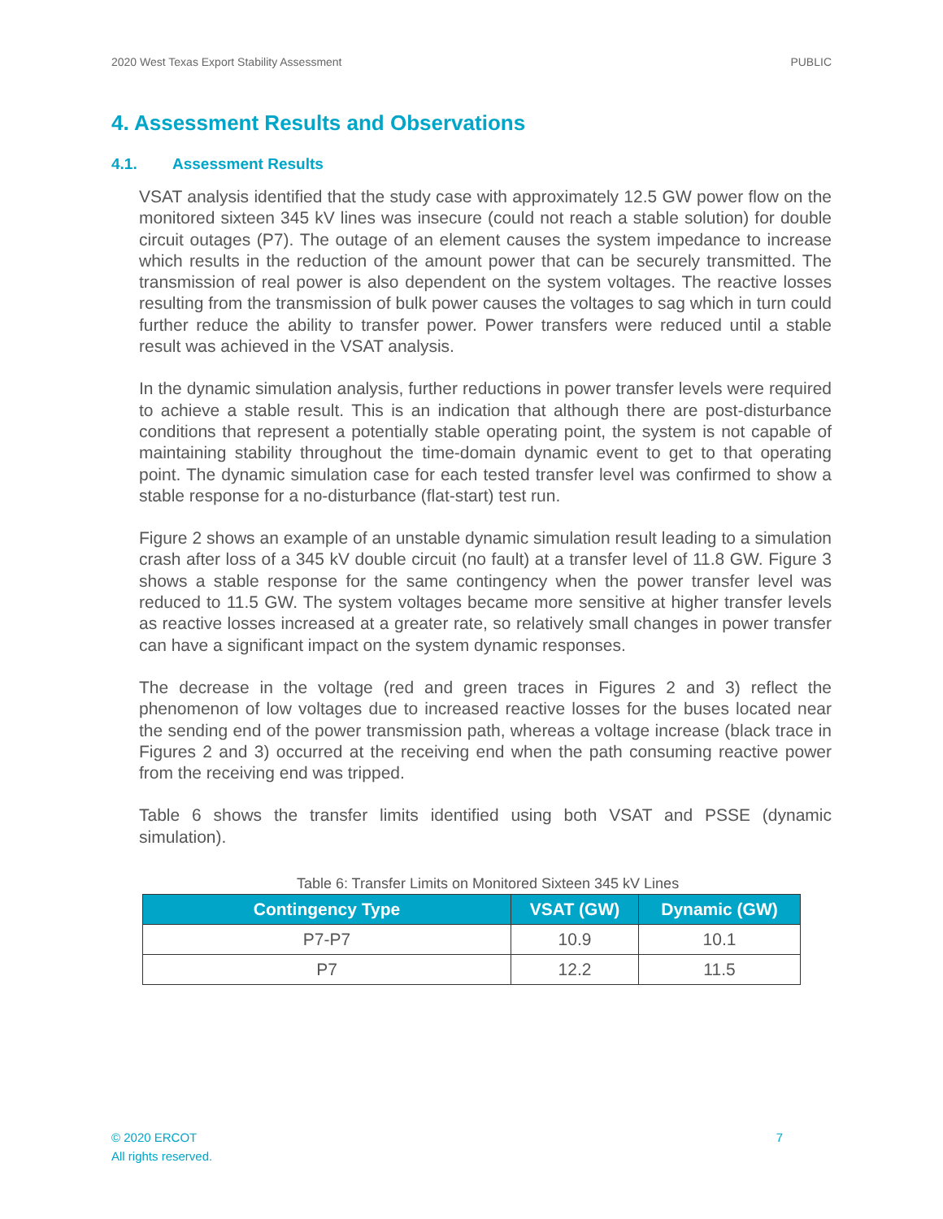2020 West Texas Export Stability Assessment PUBLIC
4. Assessment Results and Observations
4.1. Assessment Results
VSAT analysis identified that the study case with approximately 12.5 GW power flow on the monitored sixteen 345 kV lines was insecure (could not reach a stable solution) for double circuit outages (P7). The outage of an element causes the system impedance to increase which results in the reduction of the amount power that can be securely transmitted. The transmission of real power is also dependent on the system voltages. The reactive losses resulting from the transmission of bulk power causes the voltages to sag which in turn could further reduce the ability to transfer power. Power transfers were reduced until a stable result was achieved in the VSAT analysis.
In the dynamic simulation analysis, further reductions in power transfer levels were required to achieve a stable result. This is an indication that although there are post-disturbance conditions that represent a potentially stable operating point, the system is not capable of maintaining stability throughout the time-domain dynamic event to get to that operating point. The dynamic simulation case for each tested transfer level was confirmed to show a stable response for a no-disturbance (flat-start) test run.
Figure 2 shows an example of an unstable dynamic simulation result leading to a simulation crash after loss of a 345 kV double circuit (no fault) at a transfer level of 11.8 GW. Figure 3 shows a stable response for the same contingency when the power transfer level was reduced to 11.5 GW. The system voltages became more sensitive at higher transfer levels as reactive losses increased at a greater rate, so relatively small changes in power transfer can have a significant impact on the system dynamic responses.
The decrease in the voltage (red and green traces in Figures 2 and 3) reflect the phenomenon of low voltages due to increased reactive losses for the buses located near the sending end of the power transmission path, whereas a voltage increase (black trace in Figures 2 and 3) occurred at the receiving end when the path consuming reactive power from the receiving end was tripped.
Table 6 shows the transfer limits identified using both VSAT and PSSE (dynamic simulation).
Table 6: Transfer Limits on Monitored Sixteen 345 kV Lines
| Contingency Type | VSAT (GW) | Dynamic (GW) |
| --- | --- | --- |
| P7-P7 | 10.9 | 10.1 |
| P7 | 12.2 | 11.5 |
© 2020 ERCOT
All rights reserved.
7